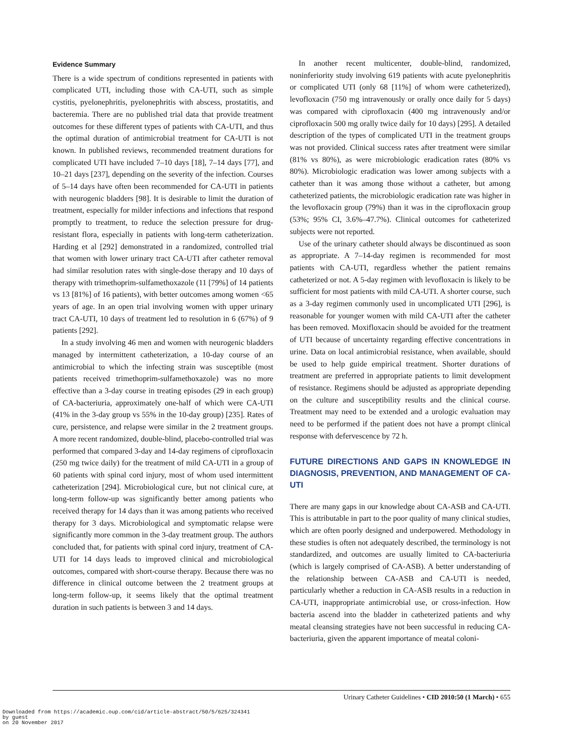Evidence Summary
There is a wide spectrum of conditions represented in patients with complicated UTI, including those with CA-UTI, such as simple cystitis, pyelonephritis, pyelonephritis with abscess, prostatitis, and bacteremia. There are no published trial data that provide treatment outcomes for these different types of patients with CA-UTI, and thus the optimal duration of antimicrobial treatment for CA-UTI is not known. In published reviews, recommended treatment durations for complicated UTI have included 7–10 days [18], 7–14 days [77], and 10–21 days [237], depending on the severity of the infection. Courses of 5–14 days have often been recommended for CA-UTI in patients with neurogenic bladders [98]. It is desirable to limit the duration of treatment, especially for milder infections and infections that respond promptly to treatment, to reduce the selection pressure for drug-resistant flora, especially in patients with long-term catheterization. Harding et al [292] demonstrated in a randomized, controlled trial that women with lower urinary tract CA-UTI after catheter removal had similar resolution rates with single-dose therapy and 10 days of therapy with trimethoprim-sulfamethoxazole (11 [79%] of 14 patients vs 13 [81%] of 16 patients), with better outcomes among women <65 years of age. In an open trial involving women with upper urinary tract CA-UTI, 10 days of treatment led to resolution in 6 (67%) of 9 patients [292].
In a study involving 46 men and women with neurogenic bladders managed by intermittent catheterization, a 10-day course of an antimicrobial to which the infecting strain was susceptible (most patients received trimethoprim-sulfamethoxazole) was no more effective than a 3-day course in treating episodes (29 in each group) of CA-bacteriuria, approximately one-half of which were CA-UTI (41% in the 3-day group vs 55% in the 10-day group) [235]. Rates of cure, persistence, and relapse were similar in the 2 treatment groups. A more recent randomized, double-blind, placebo-controlled trial was performed that compared 3-day and 14-day regimens of ciprofloxacin (250 mg twice daily) for the treatment of mild CA-UTI in a group of 60 patients with spinal cord injury, most of whom used intermittent catheterization [294]. Microbiological cure, but not clinical cure, at long-term follow-up was significantly better among patients who received therapy for 14 days than it was among patients who received therapy for 3 days. Microbiological and symptomatic relapse were significantly more common in the 3-day treatment group. The authors concluded that, for patients with spinal cord injury, treatment of CA-UTI for 14 days leads to improved clinical and microbiological outcomes, compared with short-course therapy. Because there was no difference in clinical outcome between the 2 treatment groups at long-term follow-up, it seems likely that the optimal treatment duration in such patients is between 3 and 14 days.
In another recent multicenter, double-blind, randomized, noninferiority study involving 619 patients with acute pyelonephritis or complicated UTI (only 68 [11%] of whom were catheterized), levofloxacin (750 mg intravenously or orally once daily for 5 days) was compared with ciprofloxacin (400 mg intravenously and/or ciprofloxacin 500 mg orally twice daily for 10 days) [295]. A detailed description of the types of complicated UTI in the treatment groups was not provided. Clinical success rates after treatment were similar (81% vs 80%), as were microbiologic eradication rates (80% vs 80%). Microbiologic eradication was lower among subjects with a catheter than it was among those without a catheter, but among catheterized patients, the microbiologic eradication rate was higher in the levofloxacin group (79%) than it was in the ciprofloxacin group (53%; 95% CI, 3.6%–47.7%). Clinical outcomes for catheterized subjects were not reported.
Use of the urinary catheter should always be discontinued as soon as appropriate. A 7–14-day regimen is recommended for most patients with CA-UTI, regardless whether the patient remains catheterized or not. A 5-day regimen with levofloxacin is likely to be sufficient for most patients with mild CA-UTI. A shorter course, such as a 3-day regimen commonly used in uncomplicated UTI [296], is reasonable for younger women with mild CA-UTI after the catheter has been removed. Moxifloxacin should be avoided for the treatment of UTI because of uncertainty regarding effective concentrations in urine. Data on local antimicrobial resistance, when available, should be used to help guide empirical treatment. Shorter durations of treatment are preferred in appropriate patients to limit development of resistance. Regimens should be adjusted as appropriate depending on the culture and susceptibility results and the clinical course. Treatment may need to be extended and a urologic evaluation may need to be performed if the patient does not have a prompt clinical response with defervescence by 72 h.
FUTURE DIRECTIONS AND GAPS IN KNOWLEDGE IN DIAGNOSIS, PREVENTION, AND MANAGEMENT OF CA-UTI
There are many gaps in our knowledge about CA-ASB and CA-UTI. This is attributable in part to the poor quality of many clinical studies, which are often poorly designed and underpowered. Methodology in these studies is often not adequately described, the terminology is not standardized, and outcomes are usually limited to CA-bacteriuria (which is largely comprised of CA-ASB). A better understanding of the relationship between CA-ASB and CA-UTI is needed, particularly whether a reduction in CA-ASB results in a reduction in CA-UTI, inappropriate antimicrobial use, or cross-infection. How bacteria ascend into the bladder in catheterized patients and why meatal cleansing strategies have not been successful in reducing CA-bacteriuria, given the apparent importance of meatal coloni-
Urinary Catheter Guidelines • CID 2010:50 (1 March) • 655
Downloaded from https://academic.oup.com/cid/article-abstract/50/5/625/324341
by guest
on 20 November 2017